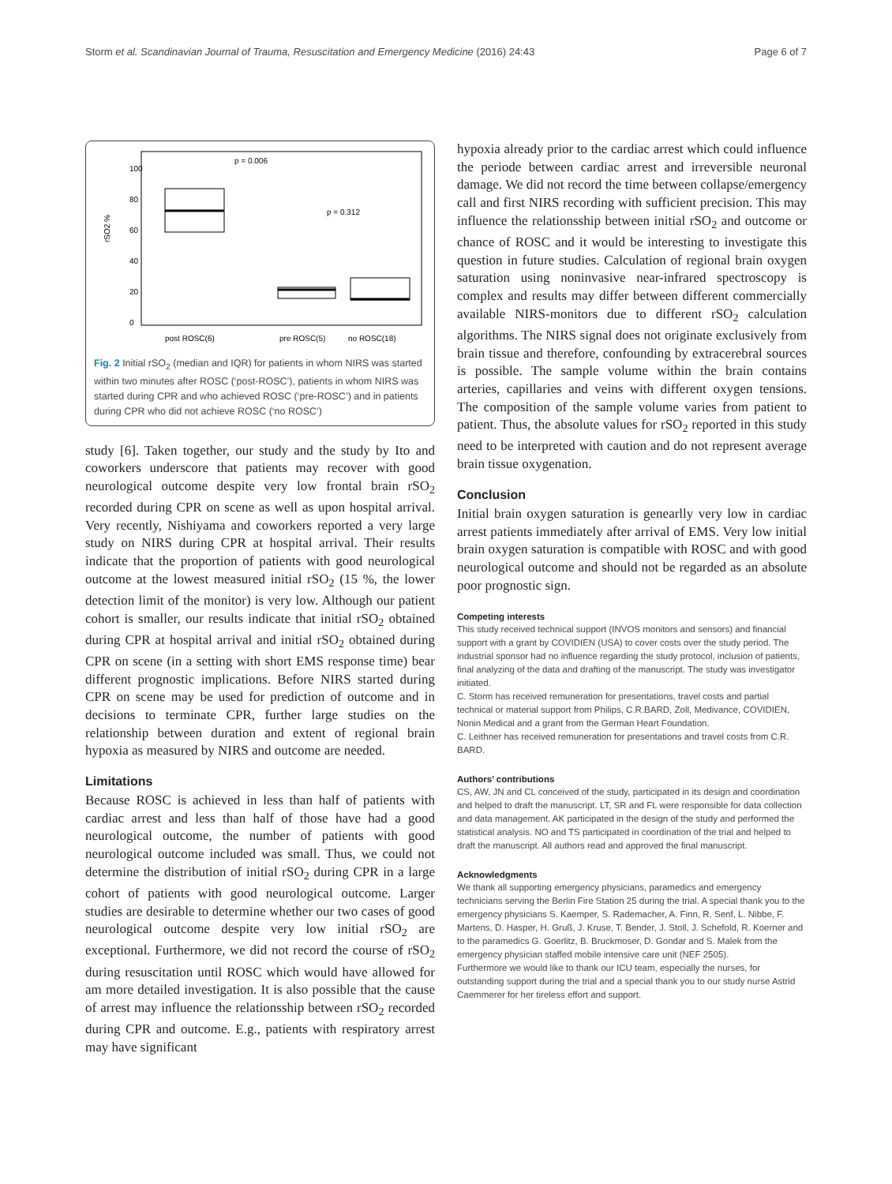Storm et al. Scandinavian Journal of Trauma, Resuscitation and Emergency Medicine (2016) 24:43 Page 6 of 7
rSO2 %
0
20
40
60
80
100
p = 0.006
p = 0.312
post ROSC(6)
pre ROSC(5)
no ROSC(18)
Fig. 2 Initial rSO<sub>2</sub> (median and IQR) for patients in whom NIRS was started within two minutes after ROSC (‘post-ROSC’), patients in whom NIRS was started during CPR and who achieved ROSC (‘pre-ROSC’) and in patients during CPR who did not achieve ROSC (‘no ROSC’)
study [6]. Taken together, our study and the study by Ito and coworkers underscore that patients may recover with good neurological outcome despite very low frontal brain rSO<sub>2</sub> recorded during CPR on scene as well as upon hospital arrival. Very recently, Nishiyama and coworkers reported a very large study on NIRS during CPR at hospital arrival. Their results indicate that the proportion of patients with good neurological outcome at the lowest measured initial rSO<sub>2</sub> (15 %, the lower detection limit of the monitor) is very low. Although our patient cohort is smaller, our results indicate that initial rSO<sub>2</sub> obtained during CPR at hospital arrival and initial rSO<sub>2</sub> obtained during CPR on scene (in a setting with short EMS response time) bear different prognostic implications. Before NIRS started during CPR on scene may be used for prediction of outcome and in decisions to terminate CPR, further large studies on the relationship between duration and extent of regional brain hypoxia as measured by NIRS and outcome are needed.
Limitations
Because ROSC is achieved in less than half of patients with cardiac arrest and less than half of those have had a good neurological outcome, the number of patients with good neurological outcome included was small. Thus, we could not determine the distribution of initial rSO<sub>2</sub> during CPR in a large cohort of patients with good neurological outcome. Larger studies are desirable to determine whether our two cases of good neurological outcome despite very low initial rSO<sub>2</sub> are exceptional. Furthermore, we did not record the course of rSO<sub>2</sub> during resuscitation until ROSC which would have allowed for am more detailed investigation. It is also possible that the cause of arrest may influence the relationsship between rSO<sub>2</sub> recorded during CPR and outcome. E.g., patients with respiratory arrest may have significant
hypoxia already prior to the cardiac arrest which could influence the periode between cardiac arrest and irreversible neuronal damage. We did not record the time between collapse/emergency call and first NIRS recording with sufficient precision. This may influence the relationsship between initial rSO<sub>2</sub> and outcome or chance of ROSC and it would be interesting to investigate this question in future studies. Calculation of regional brain oxygen saturation using noninvasive near-infrared spectroscopy is complex and results may differ between different commercially available NIRS-monitors due to different rSO<sub>2</sub> calculation algorithms. The NIRS signal does not originate exclusively from brain tissue and therefore, confounding by extracerebral sources is possible. The sample volume within the brain contains arteries, capillaries and veins with different oxygen tensions. The composition of the sample volume varies from patient to patient. Thus, the absolute values for rSO<sub>2</sub> reported in this study need to be interpreted with caution and do not represent average brain tissue oxygenation.
Conclusion
Initial brain oxygen saturation is genearlly very low in cardiac arrest patients immediately after arrival of EMS. Very low initial brain oxygen saturation is compatible with ROSC and with good neurological outcome and should not be regarded as an absolute poor prognostic sign.
Competing interests
This study received technical support (INVOS monitors and sensors) and financial support with a grant by COVIDIEN (USA) to cover costs over the study period. The industrial sponsor had no influence regarding the study protocol, inclusion of patients, final analyzing of the data and drafting of the manuscript. The study was investigator initiated.
C. Storm has received remuneration for presentations, travel costs and partial technical or material support from Philips, C.R.BARD, Zoll, Medivance, COVIDIEN, Nonin Medical and a grant from the German Heart Foundation.
C. Leithner has received remuneration for presentations and travel costs from C.R. BARD.
Authors’ contributions
CS, AW, JN and CL conceived of the study, participated in its design and coordination and helped to draft the manuscript. LT, SR and FL were responsible for data collection and data management. AK participated in the design of the study and performed the statistical analysis. NO and TS participated in coordination of the trial and helped to draft the manuscript. All authors read and approved the final manuscript.
Acknowledgments
We thank all supporting emergency physicians, paramedics and emergency technicians serving the Berlin Fire Station 25 during the trial. A special thank you to the emergency physicians S. Kaemper, S. Rademacher, A. Finn, R. Senf, L. Nibbe, F. Martens, D. Hasper, H. Gruß, J. Kruse, T. Bender, J. Stoll, J. Schefold, R. Koerner and to the paramedics G. Goerlitz, B. Bruckmoser, D. Gondar and S. Malek from the emergency physician staffed mobile intensive care unit (NEF 2505).
Furthermore we would like to thank our ICU team, especially the nurses, for outstanding support during the trial and a special thank you to our study nurse Astrid Caemmerer for her tireless effort and support.